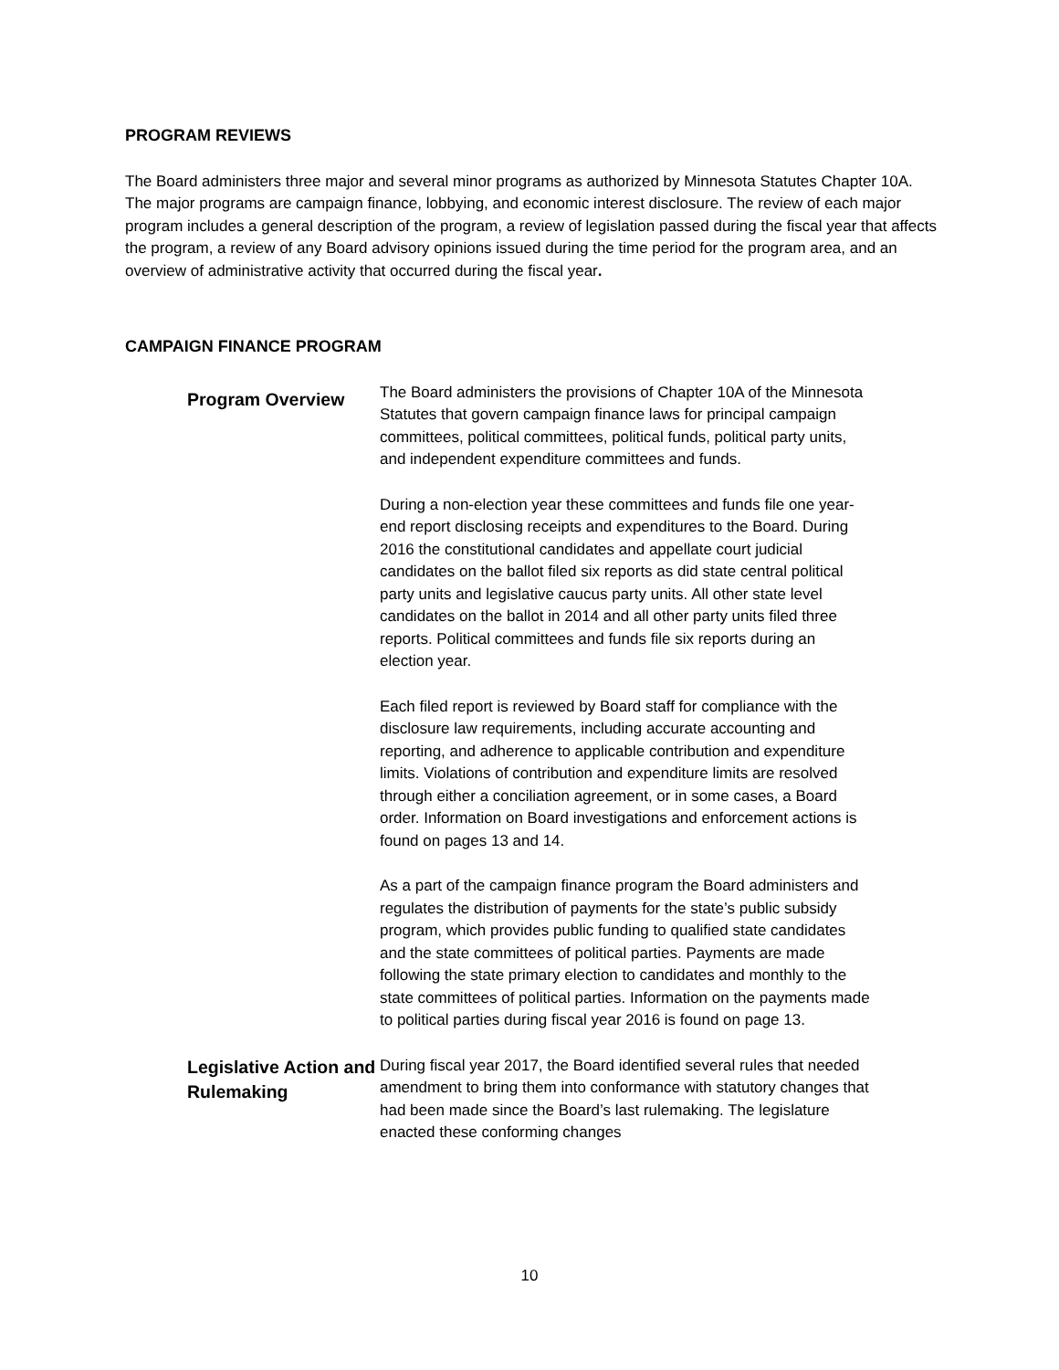PROGRAM REVIEWS
The Board administers three major and several minor programs as authorized by Minnesota Statutes Chapter 10A. The major programs are campaign finance, lobbying, and economic interest disclosure. The review of each major program includes a general description of the program, a review of legislation passed during the fiscal year that affects the program, a review of any Board advisory opinions issued during the time period for the program area, and an overview of administrative activity that occurred during the fiscal year.
CAMPAIGN FINANCE PROGRAM
Program Overview
The Board administers the provisions of Chapter 10A of the Minnesota Statutes that govern campaign finance laws for principal campaign committees, political committees, political funds, political party units, and independent expenditure committees and funds.
During a non-election year these committees and funds file one year-end report disclosing receipts and expenditures to the Board. During 2016 the constitutional candidates and appellate court judicial candidates on the ballot filed six reports as did state central political party units and legislative caucus party units. All other state level candidates on the ballot in 2014 and all other party units filed three reports. Political committees and funds file six reports during an election year.
Each filed report is reviewed by Board staff for compliance with the disclosure law requirements, including accurate accounting and reporting, and adherence to applicable contribution and expenditure limits. Violations of contribution and expenditure limits are resolved through either a conciliation agreement, or in some cases, a Board order. Information on Board investigations and enforcement actions is found on pages 13 and 14.
As a part of the campaign finance program the Board administers and regulates the distribution of payments for the state’s public subsidy program, which provides public funding to qualified state candidates and the state committees of political parties. Payments are made following the state primary election to candidates and monthly to the state committees of political parties. Information on the payments made to political parties during fiscal year 2016 is found on page 13.
Legislative Action and Rulemaking
During fiscal year 2017, the Board identified several rules that needed amendment to bring them into conformance with statutory changes that had been made since the Board’s last rulemaking. The legislature enacted these conforming changes
10